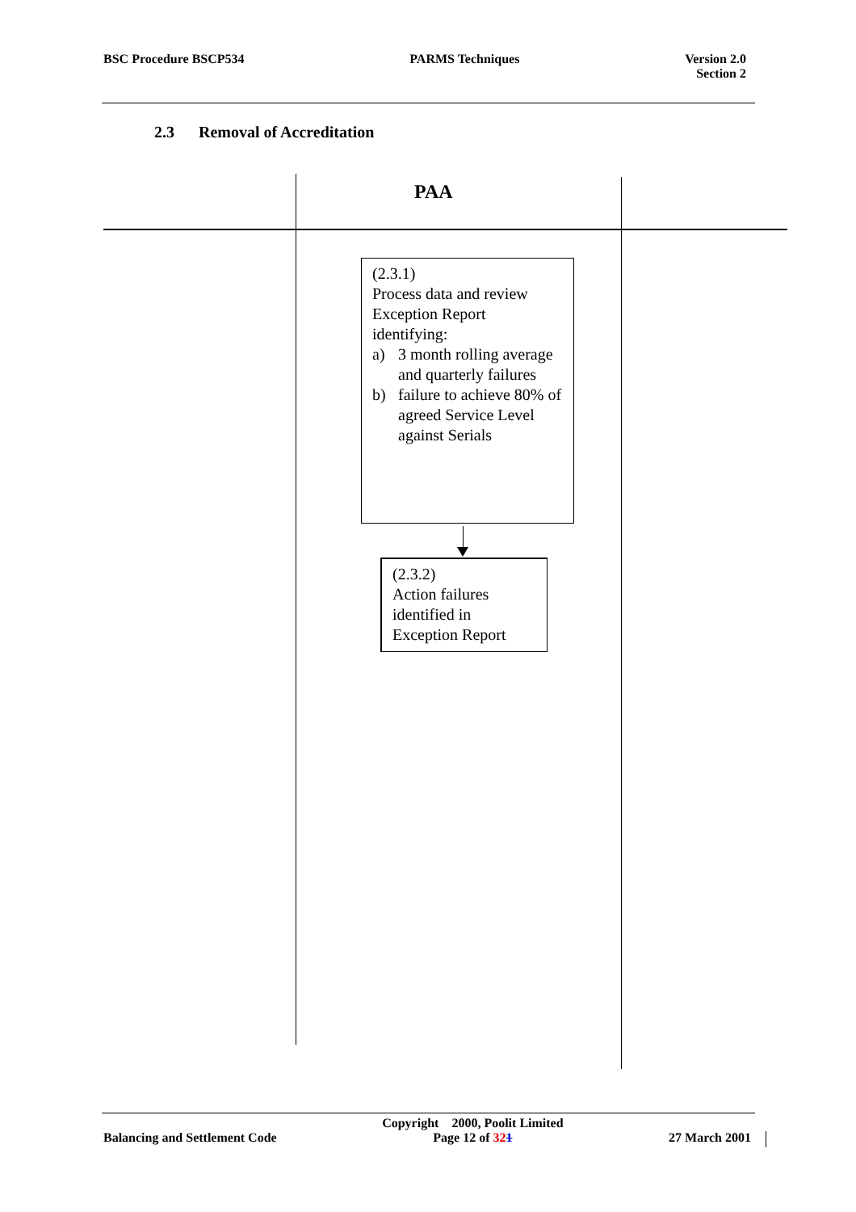BSC Procedure BSCP534 PARMS Techniques Version 2.0
Section 2
2.3 Removal of Accreditation
PAA
(2.3.1)
Process data and review Exception Report identifying:
a) 3 month rolling average and quarterly failures
b) failure to achieve 80% of agreed Service Level against Serials
(2.3.2)
Action failures identified in Exception Report
Balancing and Settlement Code
Copyright 2000, Poolit Limited
Page 12 of 321
27 March 2001